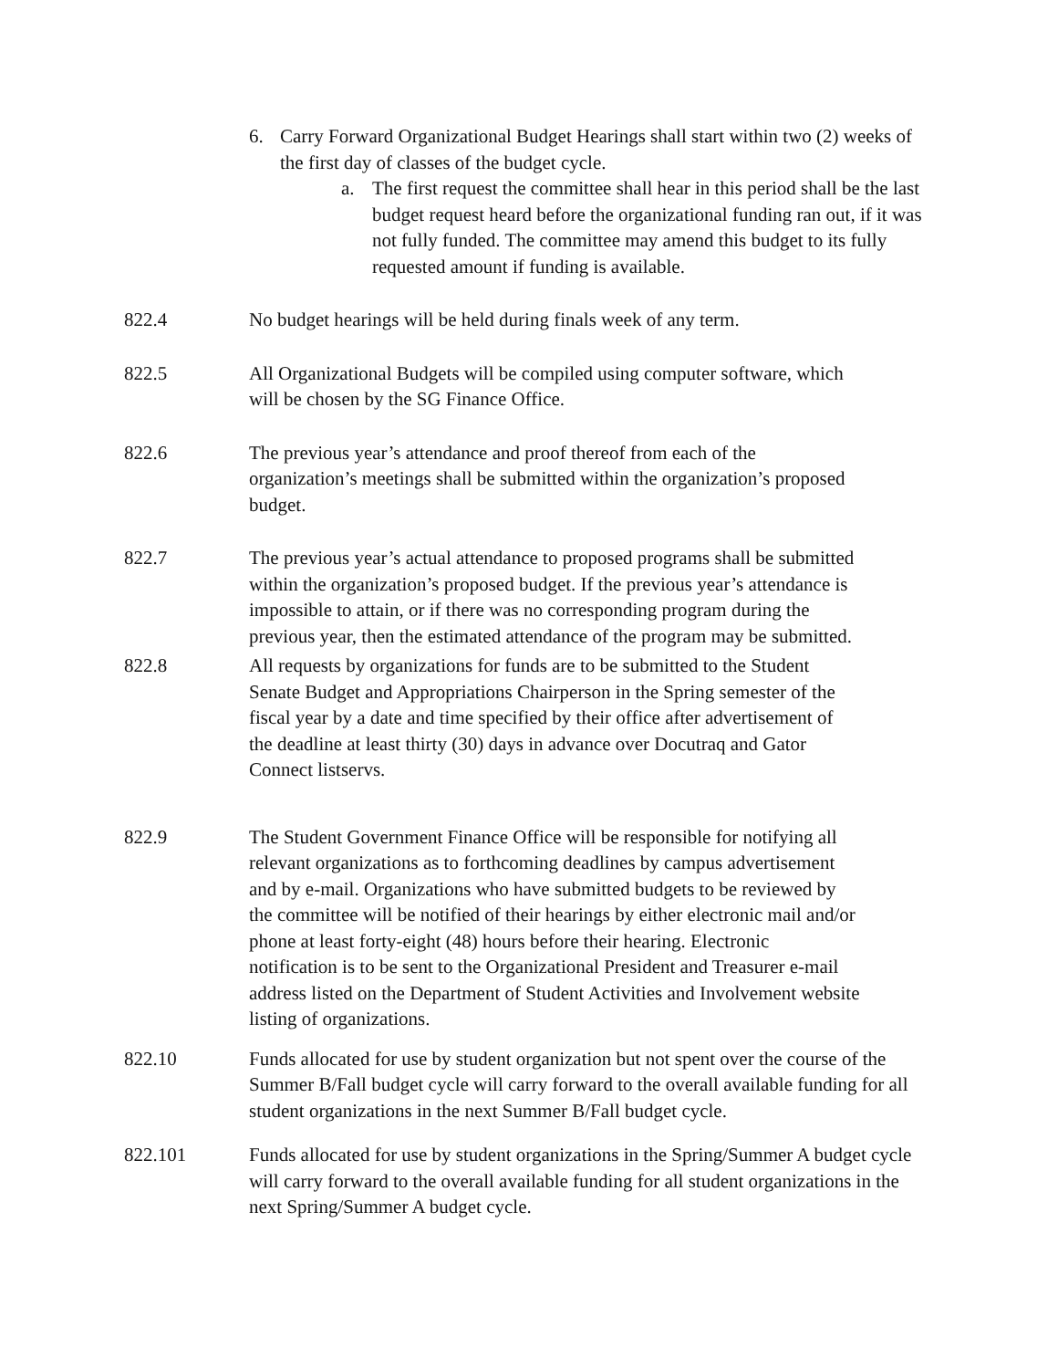6. Carry Forward Organizational Budget Hearings shall start within two (2) weeks of the first day of classes of the budget cycle.
a. The first request the committee shall hear in this period shall be the last budget request heard before the organizational funding ran out, if it was not fully funded. The committee may amend this budget to its fully requested amount if funding is available.
822.4 No budget hearings will be held during finals week of any term.
822.5 All Organizational Budgets will be compiled using computer software, which will be chosen by the SG Finance Office.
822.6 The previous year’s attendance and proof thereof from each of the organization’s meetings shall be submitted within the organization’s proposed budget.
822.7 The previous year’s actual attendance to proposed programs shall be submitted within the organization’s proposed budget. If the previous year’s attendance is impossible to attain, or if there was no corresponding program during the previous year, then the estimated attendance of the program may be submitted.
822.8 All requests by organizations for funds are to be submitted to the Student Senate Budget and Appropriations Chairperson in the Spring semester of the fiscal year by a date and time specified by their office after advertisement of the deadline at least thirty (30) days in advance over Docutraq and Gator Connect listservs.
822.9 The Student Government Finance Office will be responsible for notifying all relevant organizations as to forthcoming deadlines by campus advertisement and by e-mail. Organizations who have submitted budgets to be reviewed by the committee will be notified of their hearings by either electronic mail and/or phone at least forty-eight (48) hours before their hearing. Electronic notification is to be sent to the Organizational President and Treasurer e-mail address listed on the Department of Student Activities and Involvement website listing of organizations.
822.10 Funds allocated for use by student organization but not spent over the course of the Summer B/Fall budget cycle will carry forward to the overall available funding for all student organizations in the next Summer B/Fall budget cycle.
822.101 Funds allocated for use by student organizations in the Spring/Summer A budget cycle will carry forward to the overall available funding for all student organizations in the next Spring/Summer A budget cycle.